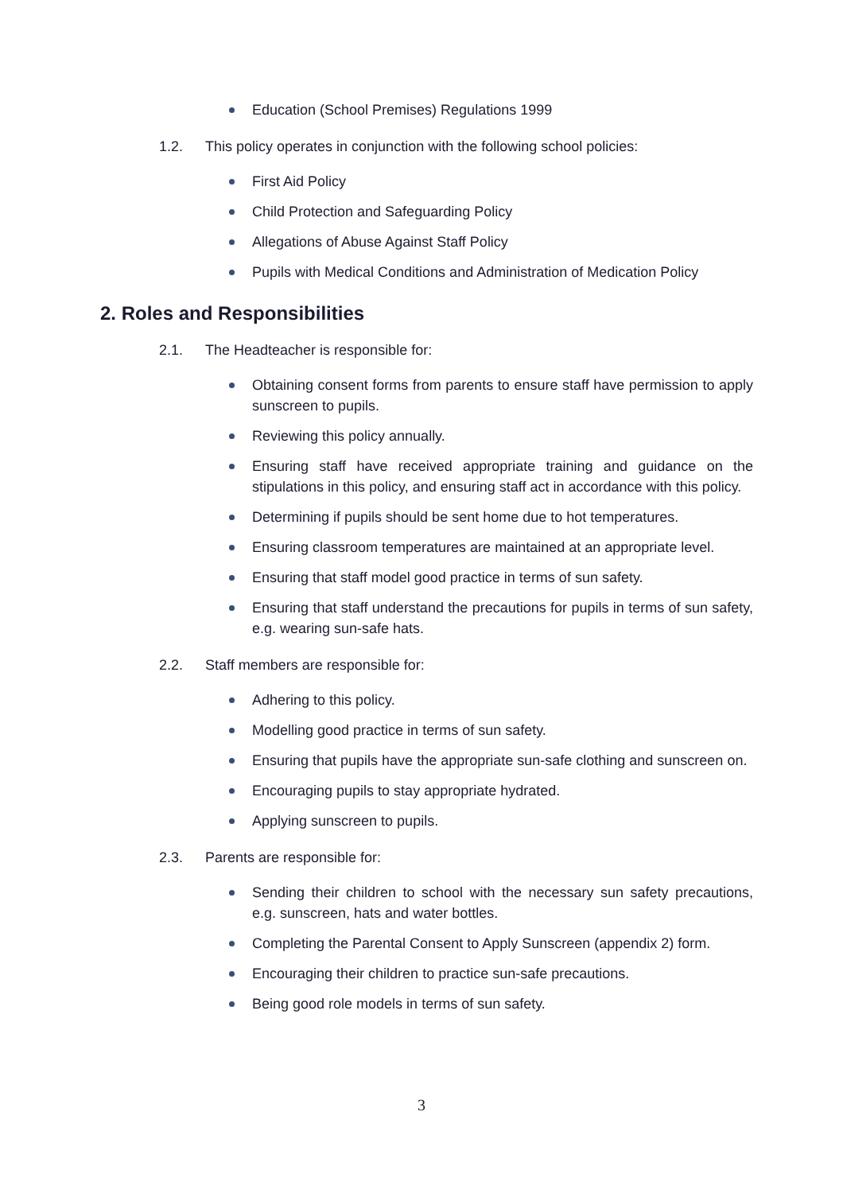Education (School Premises) Regulations 1999
1.2. This policy operates in conjunction with the following school policies:
First Aid Policy
Child Protection and Safeguarding Policy
Allegations of Abuse Against Staff Policy
Pupils with Medical Conditions and Administration of Medication Policy
2. Roles and Responsibilities
2.1. The Headteacher is responsible for:
Obtaining consent forms from parents to ensure staff have permission to apply sunscreen to pupils.
Reviewing this policy annually.
Ensuring staff have received appropriate training and guidance on the stipulations in this policy, and ensuring staff act in accordance with this policy.
Determining if pupils should be sent home due to hot temperatures.
Ensuring classroom temperatures are maintained at an appropriate level.
Ensuring that staff model good practice in terms of sun safety.
Ensuring that staff understand the precautions for pupils in terms of sun safety, e.g. wearing sun-safe hats.
2.2. Staff members are responsible for:
Adhering to this policy.
Modelling good practice in terms of sun safety.
Ensuring that pupils have the appropriate sun-safe clothing and sunscreen on.
Encouraging pupils to stay appropriate hydrated.
Applying sunscreen to pupils.
2.3. Parents are responsible for:
Sending their children to school with the necessary sun safety precautions, e.g. sunscreen, hats and water bottles.
Completing the Parental Consent to Apply Sunscreen (appendix 2) form.
Encouraging their children to practice sun-safe precautions.
Being good role models in terms of sun safety.
3